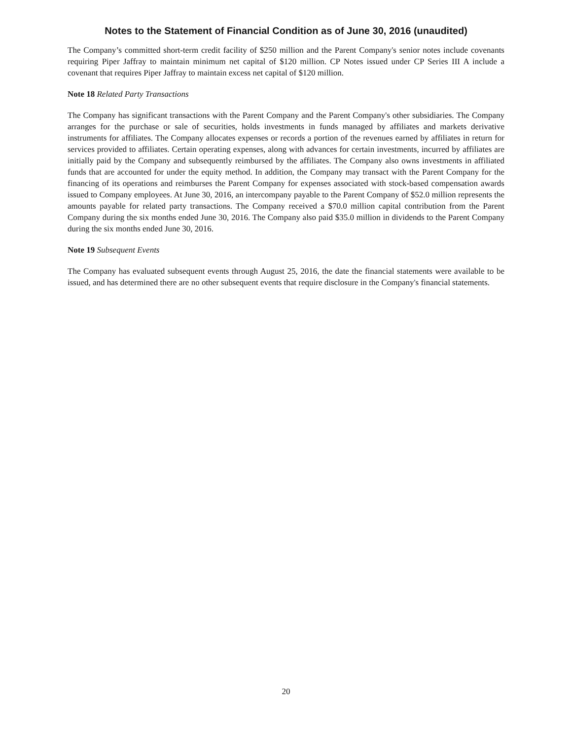Notes to the Statement of Financial Condition as of June 30, 2016 (unaudited)
The Company’s committed short-term credit facility of $250 million and the Parent Company's senior notes include covenants requiring Piper Jaffray to maintain minimum net capital of $120 million. CP Notes issued under CP Series III A include a covenant that requires Piper Jaffray to maintain excess net capital of $120 million.
Note 18 Related Party Transactions
The Company has significant transactions with the Parent Company and the Parent Company's other subsidiaries. The Company arranges for the purchase or sale of securities, holds investments in funds managed by affiliates and markets derivative instruments for affiliates. The Company allocates expenses or records a portion of the revenues earned by affiliates in return for services provided to affiliates. Certain operating expenses, along with advances for certain investments, incurred by affiliates are initially paid by the Company and subsequently reimbursed by the affiliates. The Company also owns investments in affiliated funds that are accounted for under the equity method. In addition, the Company may transact with the Parent Company for the financing of its operations and reimburses the Parent Company for expenses associated with stock-based compensation awards issued to Company employees. At June 30, 2016, an intercompany payable to the Parent Company of $52.0 million represents the amounts payable for related party transactions. The Company received a $70.0 million capital contribution from the Parent Company during the six months ended June 30, 2016. The Company also paid $35.0 million in dividends to the Parent Company during the six months ended June 30, 2016.
Note 19 Subsequent Events
The Company has evaluated subsequent events through August 25, 2016, the date the financial statements were available to be issued, and has determined there are no other subsequent events that require disclosure in the Company's financial statements.
20